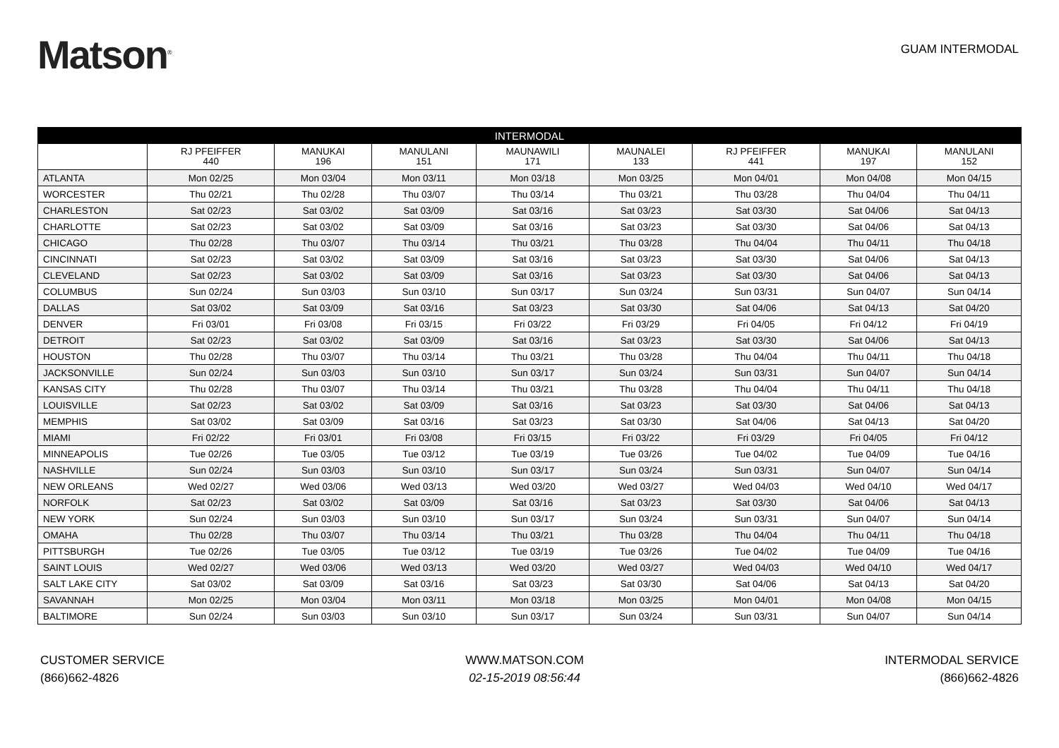Matson<sup>®</sup>
GUAM INTERMODAL
| INTERMODAL | | | | | | | | |
| --- | --- | --- | --- | --- | --- | --- | --- | --- |
| | RJ PFEIFFER 440 | MANUKAI 196 | MANULANI 151 | MAUNAWILI 171 | MAUNALEI 133 | RJ PFEIFFER 441 | MANUKAI 197 | MANULANI 152 |
| ATLANTA | Mon 02/25 | Mon 03/04 | Mon 03/11 | Mon 03/18 | Mon 03/25 | Mon 04/01 | Mon 04/08 | Mon 04/15 |
| WORCESTER | Thu 02/21 | Thu 02/28 | Thu 03/07 | Thu 03/14 | Thu 03/21 | Thu 03/28 | Thu 04/04 | Thu 04/11 |
| CHARLESTON | Sat 02/23 | Sat 03/02 | Sat 03/09 | Sat 03/16 | Sat 03/23 | Sat 03/30 | Sat 04/06 | Sat 04/13 |
| CHARLOTTE | Sat 02/23 | Sat 03/02 | Sat 03/09 | Sat 03/16 | Sat 03/23 | Sat 03/30 | Sat 04/06 | Sat 04/13 |
| CHICAGO | Thu 02/28 | Thu 03/07 | Thu 03/14 | Thu 03/21 | Thu 03/28 | Thu 04/04 | Thu 04/11 | Thu 04/18 |
| CINCINNATI | Sat 02/23 | Sat 03/02 | Sat 03/09 | Sat 03/16 | Sat 03/23 | Sat 03/30 | Sat 04/06 | Sat 04/13 |
| CLEVELAND | Sat 02/23 | Sat 03/02 | Sat 03/09 | Sat 03/16 | Sat 03/23 | Sat 03/30 | Sat 04/06 | Sat 04/13 |
| COLUMBUS | Sun 02/24 | Sun 03/03 | Sun 03/10 | Sun 03/17 | Sun 03/24 | Sun 03/31 | Sun 04/07 | Sun 04/14 |
| DALLAS | Sat 03/02 | Sat 03/09 | Sat 03/16 | Sat 03/23 | Sat 03/30 | Sat 04/06 | Sat 04/13 | Sat 04/20 |
| DENVER | Fri 03/01 | Fri 03/08 | Fri 03/15 | Fri 03/22 | Fri 03/29 | Fri 04/05 | Fri 04/12 | Fri 04/19 |
| DETROIT | Sat 02/23 | Sat 03/02 | Sat 03/09 | Sat 03/16 | Sat 03/23 | Sat 03/30 | Sat 04/06 | Sat 04/13 |
| HOUSTON | Thu 02/28 | Thu 03/07 | Thu 03/14 | Thu 03/21 | Thu 03/28 | Thu 04/04 | Thu 04/11 | Thu 04/18 |
| JACKSONVILLE | Sun 02/24 | Sun 03/03 | Sun 03/10 | Sun 03/17 | Sun 03/24 | Sun 03/31 | Sun 04/07 | Sun 04/14 |
| KANSAS CITY | Thu 02/28 | Thu 03/07 | Thu 03/14 | Thu 03/21 | Thu 03/28 | Thu 04/04 | Thu 04/11 | Thu 04/18 |
| LOUISVILLE | Sat 02/23 | Sat 03/02 | Sat 03/09 | Sat 03/16 | Sat 03/23 | Sat 03/30 | Sat 04/06 | Sat 04/13 |
| MEMPHIS | Sat 03/02 | Sat 03/09 | Sat 03/16 | Sat 03/23 | Sat 03/30 | Sat 04/06 | Sat 04/13 | Sat 04/20 |
| MIAMI | Fri 02/22 | Fri 03/01 | Fri 03/08 | Fri 03/15 | Fri 03/22 | Fri 03/29 | Fri 04/05 | Fri 04/12 |
| MINNEAPOLIS | Tue 02/26 | Tue 03/05 | Tue 03/12 | Tue 03/19 | Tue 03/26 | Tue 04/02 | Tue 04/09 | Tue 04/16 |
| NASHVILLE | Sun 02/24 | Sun 03/03 | Sun 03/10 | Sun 03/17 | Sun 03/24 | Sun 03/31 | Sun 04/07 | Sun 04/14 |
| NEW ORLEANS | Wed 02/27 | Wed 03/06 | Wed 03/13 | Wed 03/20 | Wed 03/27 | Wed 04/03 | Wed 04/10 | Wed 04/17 |
| NORFOLK | Sat 02/23 | Sat 03/02 | Sat 03/09 | Sat 03/16 | Sat 03/23 | Sat 03/30 | Sat 04/06 | Sat 04/13 |
| NEW YORK | Sun 02/24 | Sun 03/03 | Sun 03/10 | Sun 03/17 | Sun 03/24 | Sun 03/31 | Sun 04/07 | Sun 04/14 |
| OMAHA | Thu 02/28 | Thu 03/07 | Thu 03/14 | Thu 03/21 | Thu 03/28 | Thu 04/04 | Thu 04/11 | Thu 04/18 |
| PITTSBURGH | Tue 02/26 | Tue 03/05 | Tue 03/12 | Tue 03/19 | Tue 03/26 | Tue 04/02 | Tue 04/09 | Tue 04/16 |
| SAINT LOUIS | Wed 02/27 | Wed 03/06 | Wed 03/13 | Wed 03/20 | Wed 03/27 | Wed 04/03 | Wed 04/10 | Wed 04/17 |
| SALT LAKE CITY | Sat 03/02 | Sat 03/09 | Sat 03/16 | Sat 03/23 | Sat 03/30 | Sat 04/06 | Sat 04/13 | Sat 04/20 |
| SAVANNAH | Mon 02/25 | Mon 03/04 | Mon 03/11 | Mon 03/18 | Mon 03/25 | Mon 04/01 | Mon 04/08 | Mon 04/15 |
| BALTIMORE | Sun 02/24 | Sun 03/03 | Sun 03/10 | Sun 03/17 | Sun 03/24 | Sun 03/31 | Sun 04/07 | Sun 04/14 |
CUSTOMER SERVICE
(866)662-4826
WWW.MATSON.COM
02-15-2019 08:56:44
INTERMODAL SERVICE
(866)662-4826